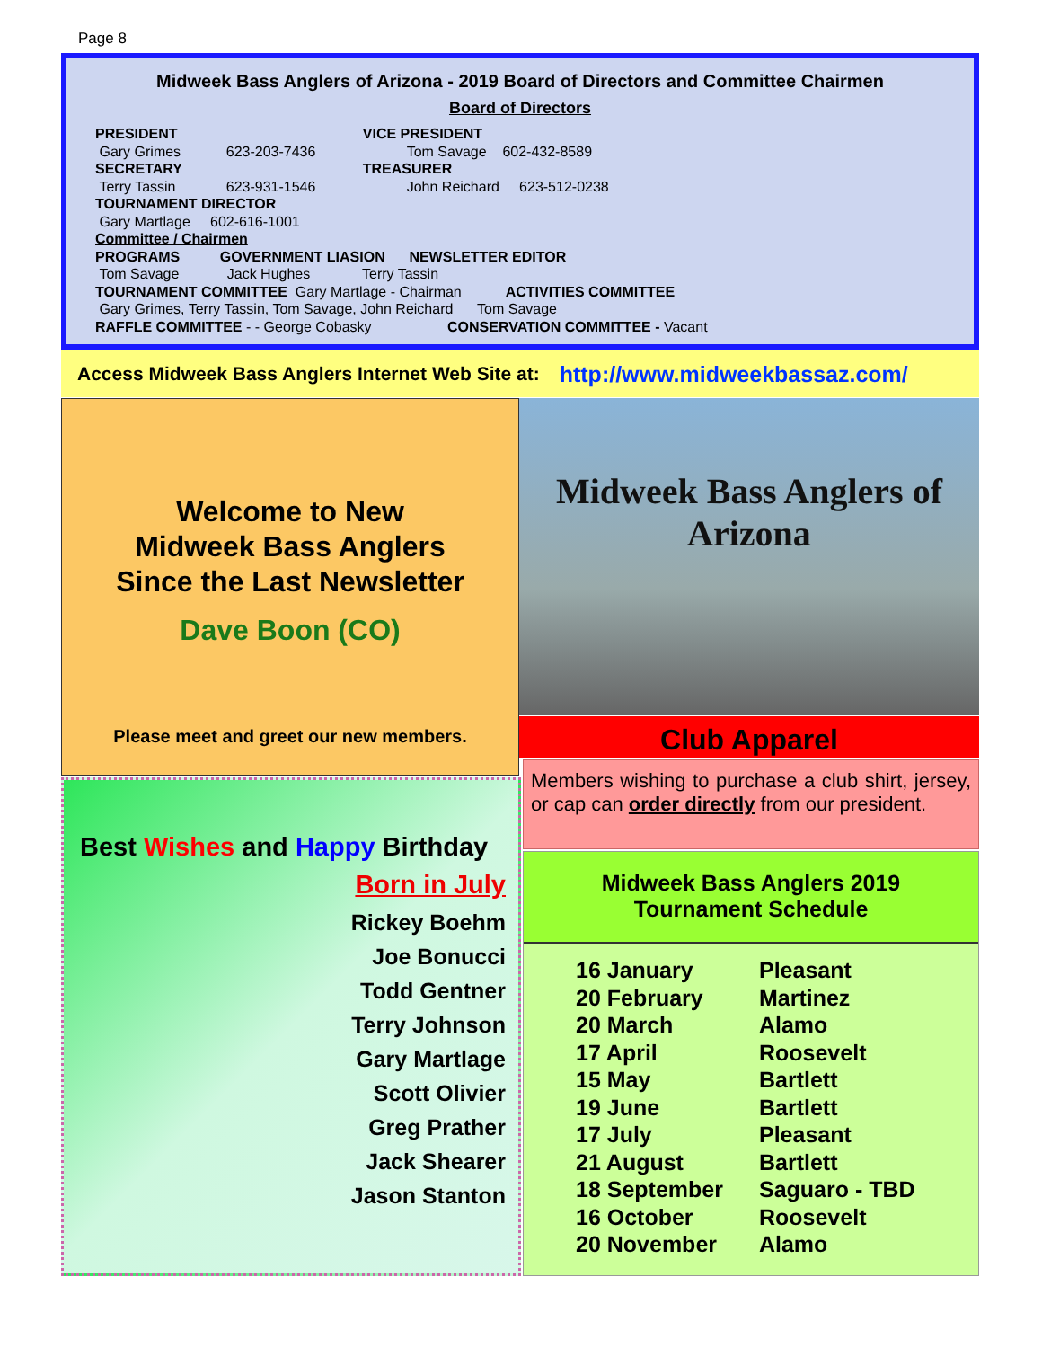Page 8
Midweek Bass Anglers of Arizona - 2019 Board of Directors and Committee Chairmen
Board of Directors
| PRESIDENT | | VICE PRESIDENT |
| Gary Grimes | 623-203-7436 | Tom Savage 602-432-8589 |
| SECRETARY | | TREASURER |
| Terry Tassin | 623-931-1546 | John Reichard 623-512-0238 |
| TOURNAMENT DIRECTOR | | |
| Gary Martlage 602-616-1001 | | |
| Committee / Chairmen | | |
| PROGRAMS GOVERNMENT LIASION NEWSLETTER EDITOR | | |
| Tom Savage Jack Hughes Terry Tassin | | |
| TOURNAMENT COMMITTEE Gary Martlage - Chairman ACTIVITIES COMMITTEE | | |
| Gary Grimes, Terry Tassin, Tom Savage, John Reichard Tom Savage | | |
| RAFFLE COMMITTEE - - George Cobasky CONSERVATION COMMITTEE - Vacant | | |
Access Midweek Bass Anglers Internet Web Site at: http://www.midweekbassaz.com/
Welcome to New
Midweek Bass Anglers
Since the Last Newsletter
Dave Boon (CO)
Please meet and greet our new members.
Midweek Bass Anglers of Arizona
Club Apparel
Members wishing to purchase a club shirt, jersey, or cap can order directly from our president.
Best Wishes and Happy Birthday
Born in July
Rickey Boehm
Joe Bonucci
Todd Gentner
Terry Johnson
Gary Martlage
Scott Olivier
Greg Prather
Jack Shearer
Jason Stanton
Midweek Bass Anglers 2019
Tournament Schedule
| 16 January | Pleasant |
| 20 February | Martinez |
| 20 March | Alamo |
| 17 April | Roosevelt |
| 15 May | Bartlett |
| 19 June | Bartlett |
| 17 July | Pleasant |
| 21 August | Bartlett |
| 18 September | Saguaro - TBD |
| 16 October | Roosevelt |
| 20 November | Alamo |